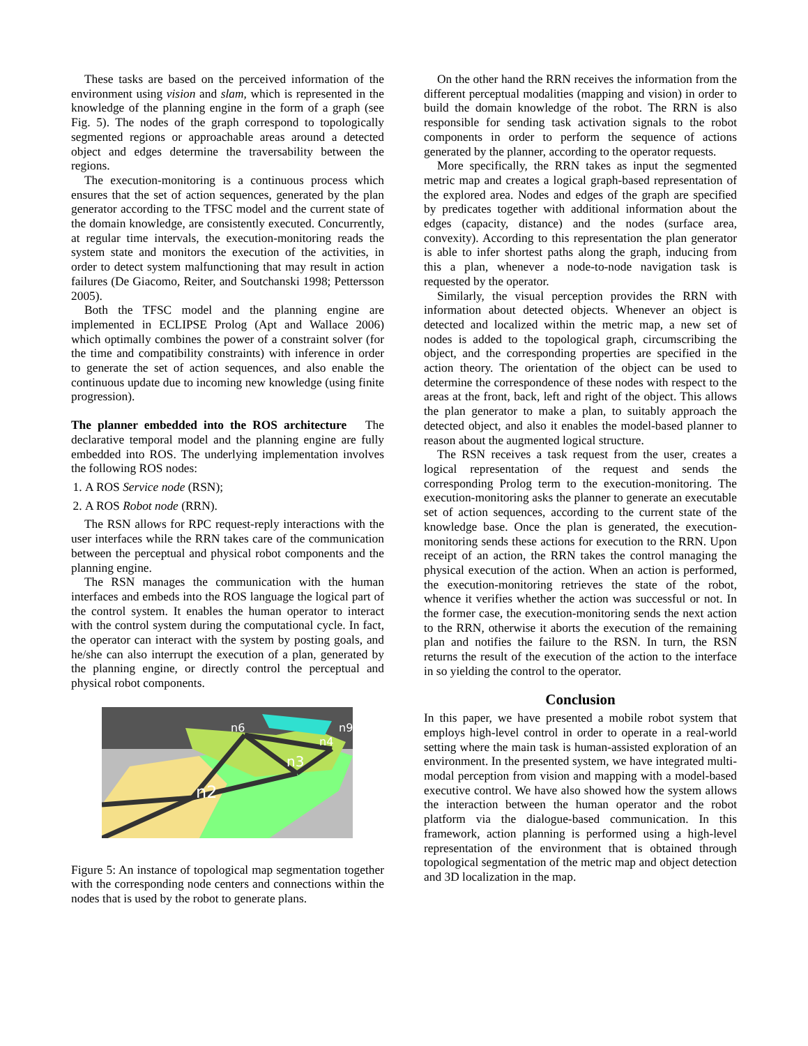These tasks are based on the perceived information of the environment using vision and slam, which is represented in the knowledge of the planning engine in the form of a graph (see Fig. 5). The nodes of the graph correspond to topologically segmented regions or approachable areas around a detected object and edges determine the traversability between the regions.
The execution-monitoring is a continuous process which ensures that the set of action sequences, generated by the plan generator according to the TFSC model and the current state of the domain knowledge, are consistently executed. Concurrently, at regular time intervals, the execution-monitoring reads the system state and monitors the execution of the activities, in order to detect system malfunctioning that may result in action failures (De Giacomo, Reiter, and Soutchanski 1998; Pettersson 2005).
Both the TFSC model and the planning engine are implemented in ECLIPSE Prolog (Apt and Wallace 2006) which optimally combines the power of a constraint solver (for the time and compatibility constraints) with inference in order to generate the set of action sequences, and also enable the continuous update due to incoming new knowledge (using finite progression).
The planner embedded into the ROS architecture The declarative temporal model and the planning engine are fully embedded into ROS. The underlying implementation involves the following ROS nodes:
1. A ROS Service node (RSN);
2. A ROS Robot node (RRN).
The RSN allows for RPC request-reply interactions with the user interfaces while the RRN takes care of the communication between the perceptual and physical robot components and the planning engine.
The RSN manages the communication with the human interfaces and embeds into the ROS language the logical part of the control system. It enables the human operator to interact with the control system during the computational cycle. In fact, the operator can interact with the system by posting goals, and he/she can also interrupt the execution of a plan, generated by the planning engine, or directly control the perceptual and physical robot components.
n2
n6
n3
n4
n9
Figure 5: An instance of topological map segmentation together with the corresponding node centers and connections within the nodes that is used by the robot to generate plans.
On the other hand the RRN receives the information from the different perceptual modalities (mapping and vision) in order to build the domain knowledge of the robot. The RRN is also responsible for sending task activation signals to the robot components in order to perform the sequence of actions generated by the planner, according to the operator requests.
More specifically, the RRN takes as input the segmented metric map and creates a logical graph-based representation of the explored area. Nodes and edges of the graph are specified by predicates together with additional information about the edges (capacity, distance) and the nodes (surface area, convexity). According to this representation the plan generator is able to infer shortest paths along the graph, inducing from this a plan, whenever a node-to-node navigation task is requested by the operator.
Similarly, the visual perception provides the RRN with information about detected objects. Whenever an object is detected and localized within the metric map, a new set of nodes is added to the topological graph, circumscribing the object, and the corresponding properties are specified in the action theory. The orientation of the object can be used to determine the correspondence of these nodes with respect to the areas at the front, back, left and right of the object. This allows the plan generator to make a plan, to suitably approach the detected object, and also it enables the model-based planner to reason about the augmented logical structure.
The RSN receives a task request from the user, creates a logical representation of the request and sends the corresponding Prolog term to the execution-monitoring. The execution-monitoring asks the planner to generate an executable set of action sequences, according to the current state of the knowledge base. Once the plan is generated, the execution-monitoring sends these actions for execution to the RRN. Upon receipt of an action, the RRN takes the control managing the physical execution of the action. When an action is performed, the execution-monitoring retrieves the state of the robot, whence it verifies whether the action was successful or not. In the former case, the execution-monitoring sends the next action to the RRN, otherwise it aborts the execution of the remaining plan and notifies the failure to the RSN. In turn, the RSN returns the result of the execution of the action to the interface in so yielding the control to the operator.
Conclusion
In this paper, we have presented a mobile robot system that employs high-level control in order to operate in a real-world setting where the main task is human-assisted exploration of an environment. In the presented system, we have integrated multi-modal perception from vision and mapping with a model-based executive control. We have also showed how the system allows the interaction between the human operator and the robot platform via the dialogue-based communication. In this framework, action planning is performed using a high-level representation of the environment that is obtained through topological segmentation of the metric map and object detection and 3D localization in the map.